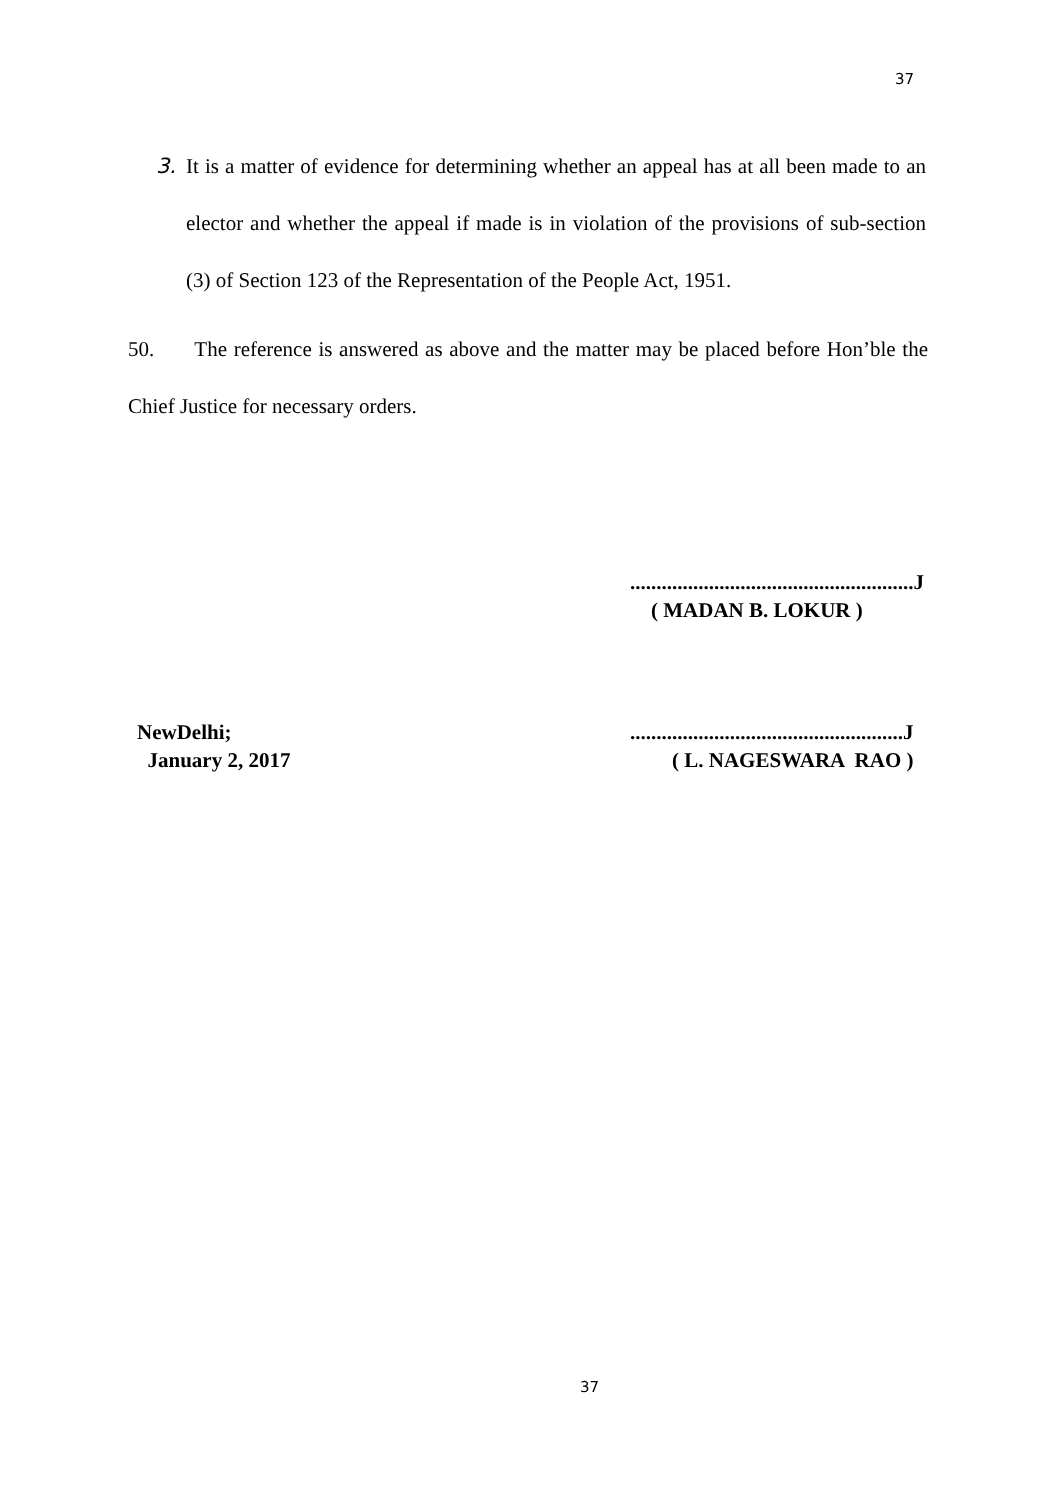37
3. It is a matter of evidence for determining whether an appeal has at all been made to an elector and whether the appeal if made is in violation of the provisions of sub-section (3) of Section 123 of the Representation of the People Act, 1951.
50. The reference is answered as above and the matter may be placed before Hon’ble the Chief Justice for necessary orders.
......................................................J
( MADAN B. LOKUR )
NewDelhi;
January 2, 2017
....................................................J
( L. NAGESWARA RAO )
37